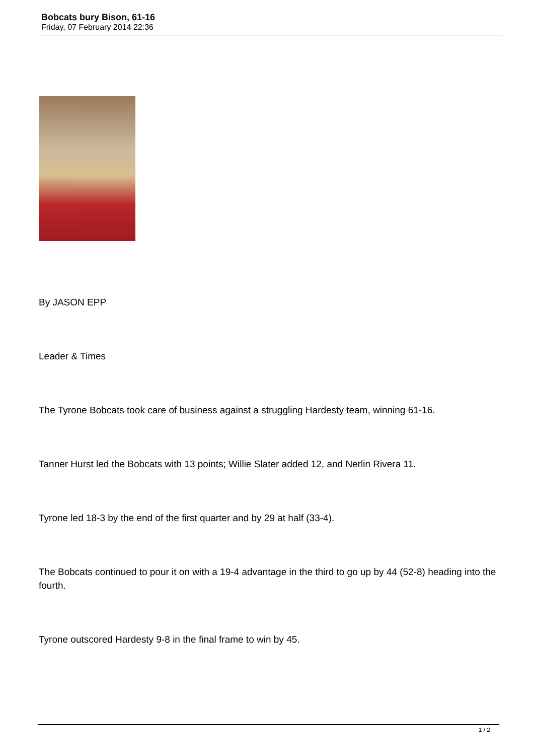Bobcats bury Bison, 61-16
Friday, 07 February 2014 22:36
By JASON EPP
Leader & Times
The Tyrone Bobcats took care of business against a struggling Hardesty team, winning 61-16.
Tanner Hurst led the Bobcats with 13 points; Willie Slater added 12, and Nerlin Rivera 11.
Tyrone led 18-3 by the end of the first quarter and by 29 at half (33-4).
The Bobcats continued to pour it on with a 19-4 advantage in the third to go up by 44 (52-8) heading into the fourth.
Tyrone outscored Hardesty 9-8 in the final frame to win by 45.
1 / 2